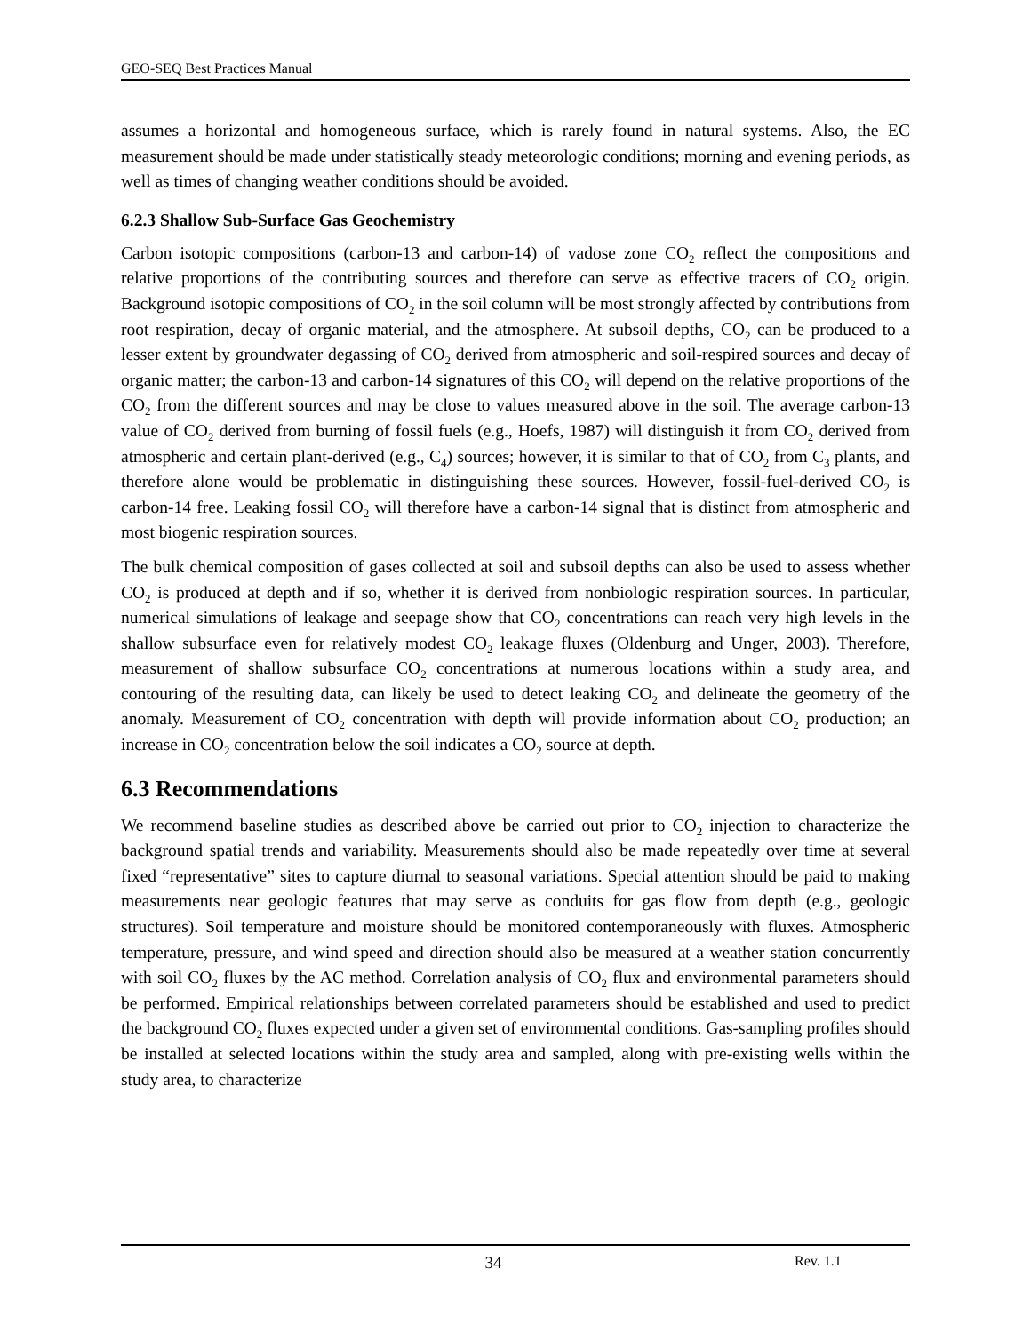GEO-SEQ Best Practices Manual
assumes a horizontal and homogeneous surface, which is rarely found in natural systems. Also, the EC measurement should be made under statistically steady meteorologic conditions; morning and evening periods, as well as times of changing weather conditions should be avoided.
6.2.3 Shallow Sub-Surface Gas Geochemistry
Carbon isotopic compositions (carbon-13 and carbon-14) of vadose zone CO<sub>2</sub> reflect the compositions and relative proportions of the contributing sources and therefore can serve as effective tracers of CO<sub>2</sub> origin. Background isotopic compositions of CO<sub>2</sub> in the soil column will be most strongly affected by contributions from root respiration, decay of organic material, and the atmosphere. At subsoil depths, CO<sub>2</sub> can be produced to a lesser extent by groundwater degassing of CO<sub>2</sub> derived from atmospheric and soil-respired sources and decay of organic matter; the carbon-13 and carbon-14 signatures of this CO<sub>2</sub> will depend on the relative proportions of the CO<sub>2</sub> from the different sources and may be close to values measured above in the soil. The average carbon-13 value of CO<sub>2</sub> derived from burning of fossil fuels (e.g., Hoefs, 1987) will distinguish it from CO<sub>2</sub> derived from atmospheric and certain plant-derived (e.g., C<sub>4</sub>) sources; however, it is similar to that of CO<sub>2</sub> from C<sub>3</sub> plants, and therefore alone would be problematic in distinguishing these sources. However, fossil-fuel-derived CO<sub>2</sub> is carbon-14 free. Leaking fossil CO<sub>2</sub> will therefore have a carbon-14 signal that is distinct from atmospheric and most biogenic respiration sources.
The bulk chemical composition of gases collected at soil and subsoil depths can also be used to assess whether CO<sub>2</sub> is produced at depth and if so, whether it is derived from nonbiologic respiration sources. In particular, numerical simulations of leakage and seepage show that CO<sub>2</sub> concentrations can reach very high levels in the shallow subsurface even for relatively modest CO<sub>2</sub> leakage fluxes (Oldenburg and Unger, 2003). Therefore, measurement of shallow subsurface CO<sub>2</sub> concentrations at numerous locations within a study area, and contouring of the resulting data, can likely be used to detect leaking CO<sub>2</sub> and delineate the geometry of the anomaly. Measurement of CO<sub>2</sub> concentration with depth will provide information about CO<sub>2</sub> production; an increase in CO<sub>2</sub> concentration below the soil indicates a CO<sub>2</sub> source at depth.
6.3 Recommendations
We recommend baseline studies as described above be carried out prior to CO<sub>2</sub> injection to characterize the background spatial trends and variability. Measurements should also be made repeatedly over time at several fixed “representative” sites to capture diurnal to seasonal variations. Special attention should be paid to making measurements near geologic features that may serve as conduits for gas flow from depth (e.g., geologic structures). Soil temperature and moisture should be monitored contemporaneously with fluxes. Atmospheric temperature, pressure, and wind speed and direction should also be measured at a weather station concurrently with soil CO<sub>2</sub> fluxes by the AC method. Correlation analysis of CO<sub>2</sub> flux and environmental parameters should be performed. Empirical relationships between correlated parameters should be established and used to predict the background CO<sub>2</sub> fluxes expected under a given set of environmental conditions. Gas-sampling profiles should be installed at selected locations within the study area and sampled, along with pre-existing wells within the study area, to characterize
34 Rev. 1.1